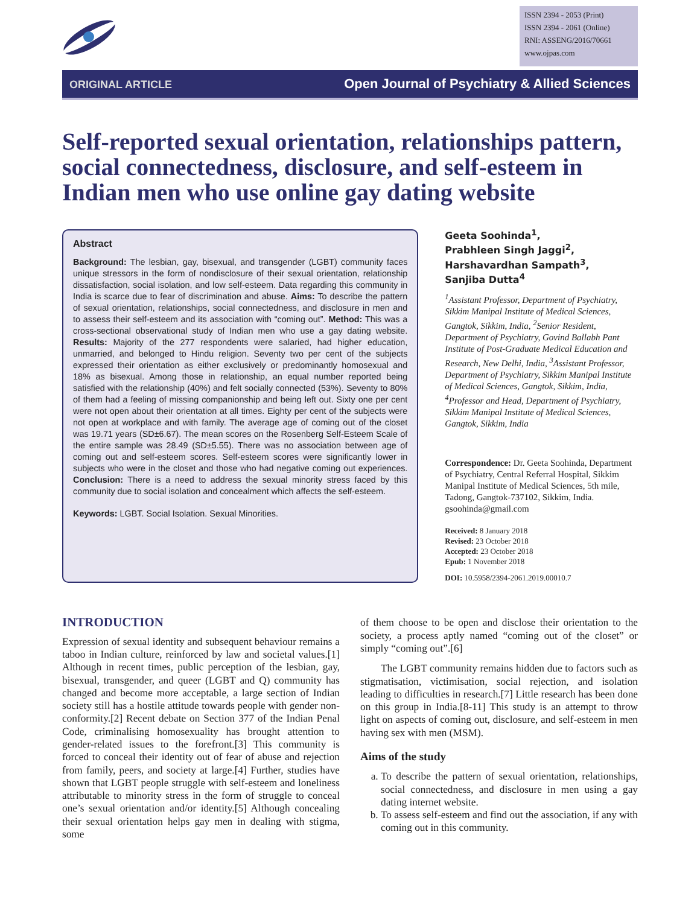ISSN 2394 - 2053 (Print)
ISSN 2394 - 2061 (Online)
RNI: ASSENG/2016/70661
www.ojpas.com
ORIGINAL ARTICLE Open Journal of Psychiatry & Allied Sciences
Self-reported sexual orientation, relationships pattern, social connectedness, disclosure, and self-esteem in Indian men who use online gay dating website
Abstract
Background: The lesbian, gay, bisexual, and transgender (LGBT) community faces unique stressors in the form of nondisclosure of their sexual orientation, relationship dissatisfaction, social isolation, and low self-esteem. Data regarding this community in India is scarce due to fear of discrimination and abuse. Aims: To describe the pattern of sexual orientation, relationships, social connectedness, and disclosure in men and to assess their self-esteem and its association with “coming out”. Method: This was a cross-sectional observational study of Indian men who use a gay dating website. Results: Majority of the 277 respondents were salaried, had higher education, unmarried, and belonged to Hindu religion. Seventy two per cent of the subjects expressed their orientation as either exclusively or predominantly homosexual and 18% as bisexual. Among those in relationship, an equal number reported being satisfied with the relationship (40%) and felt socially connected (53%). Seventy to 80% of them had a feeling of missing companionship and being left out. Sixty one per cent were not open about their orientation at all times. Eighty per cent of the subjects were not open at workplace and with family. The average age of coming out of the closet was 19.71 years (SD±6.67). The mean scores on the Rosenberg Self-Esteem Scale of the entire sample was 28.49 (SD±5.55). There was no association between age of coming out and self-esteem scores. Self-esteem scores were significantly lower in subjects who were in the closet and those who had negative coming out experiences. Conclusion: There is a need to address the sexual minority stress faced by this community due to social isolation and concealment which affects the self-esteem.
Keywords: LGBT. Social Isolation. Sexual Minorities.
Geeta Soohinda<sup>1</sup>,
Prabhleen Singh Jaggi<sup>2</sup>,
Harshavardhan Sampath<sup>3</sup>,
Sanjiba Dutta<sup>4</sup>
<sup>1</sup> Assistant Professor, Department of Psychiatry, Sikkim Manipal Institute of Medical Sciences, Gangtok, Sikkim, India, <sup>2</sup>Senior Resident, Department of Psychiatry, Govind Ballabh Pant Institute of Post-Graduate Medical Education and Research, New Delhi, India, <sup>3</sup>Assistant Professor, Department of Psychiatry, Sikkim Manipal Institute of Medical Sciences, Gangtok, Sikkim, India, <sup>4</sup>Professor and Head, Department of Psychiatry, Sikkim Manipal Institute of Medical Sciences, Gangtok, Sikkim, India
Correspondence: Dr. Geeta Soohinda, Department of Psychiatry, Central Referral Hospital, Sikkim Manipal Institute of Medical Sciences, 5th mile, Tadong, Gangtok-737102, Sikkim, India. gsoohinda@gmail.com
Received: 8 January 2018
Revised: 23 October 2018
Accepted: 23 October 2018
Epub: 1 November 2018
DOI: 10.5958/2394-2061.2019.00010.7
INTRODUCTION
Expression of sexual identity and subsequent behaviour remains a taboo in Indian culture, reinforced by law and societal values.[1] Although in recent times, public perception of the lesbian, gay, bisexual, transgender, and queer (LGBT and Q) community has changed and become more acceptable, a large section of Indian society still has a hostile attitude towards people with gender non-conformity.[2] Recent debate on Section 377 of the Indian Penal Code, criminalising homosexuality has brought attention to gender-related issues to the forefront.[3] This community is forced to conceal their identity out of fear of abuse and rejection from family, peers, and society at large.[4] Further, studies have shown that LGBT people struggle with self-esteem and loneliness attributable to minority stress in the form of struggle to conceal one’s sexual orientation and/or identity.[5] Although concealing their sexual orientation helps gay men in dealing with stigma, some
of them choose to be open and disclose their orientation to the society, a process aptly named “coming out of the closet” or simply “coming out”.[6]
The LGBT community remains hidden due to factors such as stigmatisation, victimisation, social rejection, and isolation leading to difficulties in research.[7] Little research has been done on this group in India.[8-11] This study is an attempt to throw light on aspects of coming out, disclosure, and self-esteem in men having sex with men (MSM).
Aims of the study
a. To describe the pattern of sexual orientation, relationships, social connectedness, and disclosure in men using a gay dating internet website.
b. To assess self-esteem and find out the association, if any with coming out in this community.